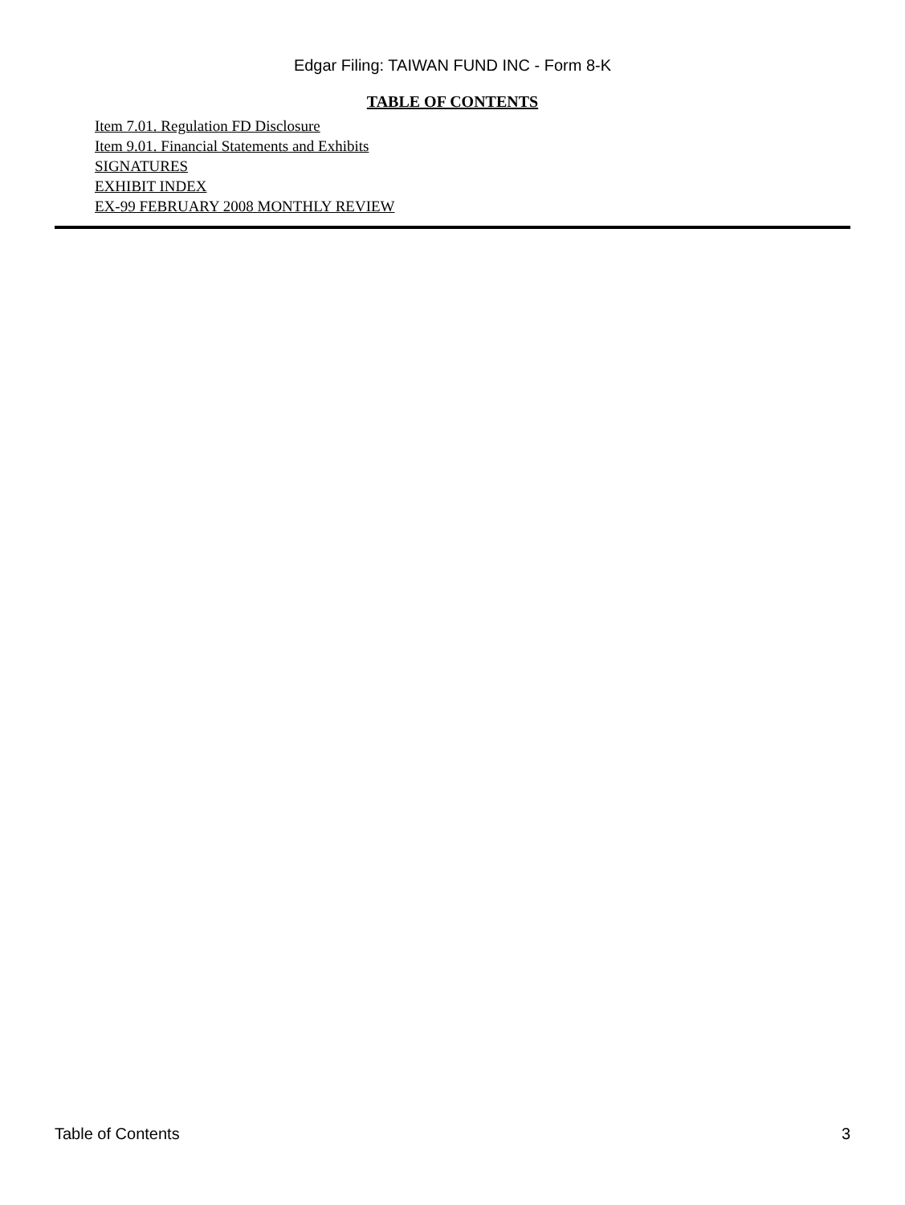Edgar Filing: TAIWAN FUND INC - Form 8-K
TABLE OF CONTENTS
Item 7.01. Regulation FD Disclosure
Item 9.01. Financial Statements and Exhibits
SIGNATURES
EXHIBIT INDEX
EX-99 FEBRUARY 2008 MONTHLY REVIEW
Table of Contents 3